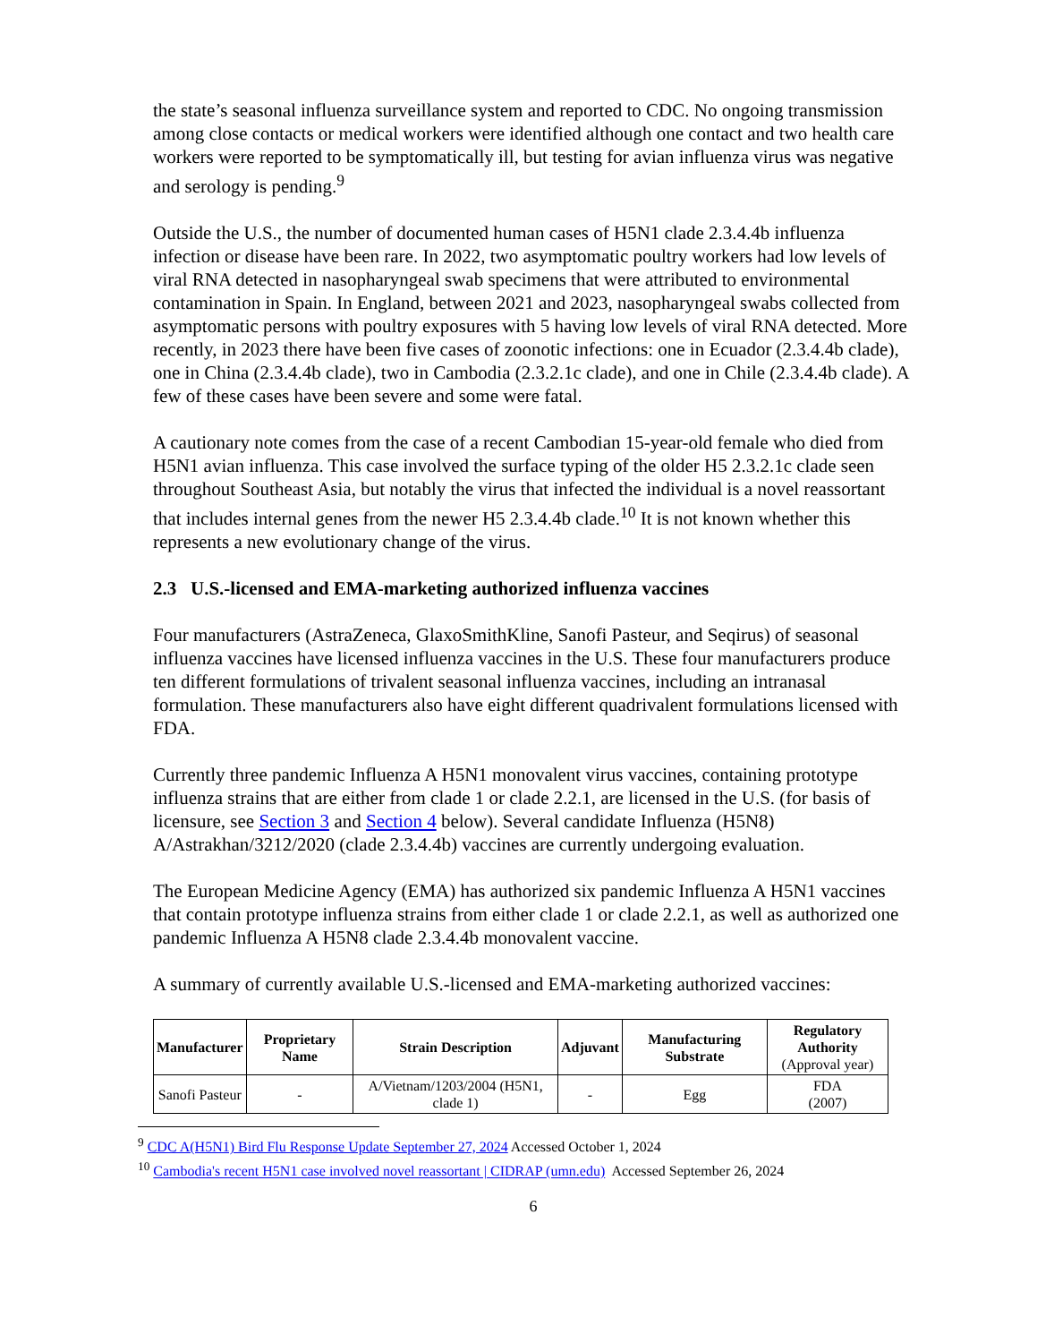the state’s seasonal influenza surveillance system and reported to CDC. No ongoing transmission among close contacts or medical workers were identified although one contact and two health care workers were reported to be symptomatically ill, but testing for avian influenza virus was negative and serology is pending.<sup>9</sup>
Outside the U.S., the number of documented human cases of H5N1 clade 2.3.4.4b influenza infection or disease have been rare. In 2022, two asymptomatic poultry workers had low levels of viral RNA detected in nasopharyngeal swab specimens that were attributed to environmental contamination in Spain. In England, between 2021 and 2023, nasopharyngeal swabs collected from asymptomatic persons with poultry exposures with 5 having low levels of viral RNA detected. More recently, in 2023 there have been five cases of zoonotic infections: one in Ecuador (2.3.4.4b clade), one in China (2.3.4.4b clade), two in Cambodia (2.3.2.1c clade), and one in Chile (2.3.4.4b clade). A few of these cases have been severe and some were fatal.
A cautionary note comes from the case of a recent Cambodian 15-year-old female who died from H5N1 avian influenza. This case involved the surface typing of the older H5 2.3.2.1c clade seen throughout Southeast Asia, but notably the virus that infected the individual is a novel reassortant that includes internal genes from the newer H5 2.3.4.4b clade.<sup>10</sup> It is not known whether this represents a new evolutionary change of the virus.
2.3 U.S.-licensed and EMA-marketing authorized influenza vaccines
Four manufacturers (AstraZeneca, GlaxoSmithKline, Sanofi Pasteur, and Seqirus) of seasonal influenza vaccines have licensed influenza vaccines in the U.S. These four manufacturers produce ten different formulations of trivalent seasonal influenza vaccines, including an intranasal formulation. These manufacturers also have eight different quadrivalent formulations licensed with FDA.
Currently three pandemic Influenza A H5N1 monovalent virus vaccines, containing prototype influenza strains that are either from clade 1 or clade 2.2.1, are licensed in the U.S. (for basis of licensure, see Section 3 and Section 4 below). Several candidate Influenza (H5N8) A/Astrakhan/3212/2020 (clade 2.3.4.4b) vaccines are currently undergoing evaluation.
The European Medicine Agency (EMA) has authorized six pandemic Influenza A H5N1 vaccines that contain prototype influenza strains from either clade 1 or clade 2.2.1, as well as authorized one pandemic Influenza A H5N8 clade 2.3.4.4b monovalent vaccine.
A summary of currently available U.S.-licensed and EMA-marketing authorized vaccines:
| Manufacturer | Proprietary Name | Strain Description | Adjuvant | Manufacturing Substrate | Regulatory Authority (Approval year) |
| --- | --- | --- | --- | --- | --- |
| Sanofi Pasteur | - | A/Vietnam/1203/2004 (H5N1, clade 1) | - | Egg | FDA (2007) |
<sup>9</sup> CDC A(H5N1) Bird Flu Response Update September 27, 2024 Accessed October 1, 2024
<sup>10</sup> Cambodia's recent H5N1 case involved novel reassortant | CIDRAP (umn.edu) Accessed September 26, 2024
6